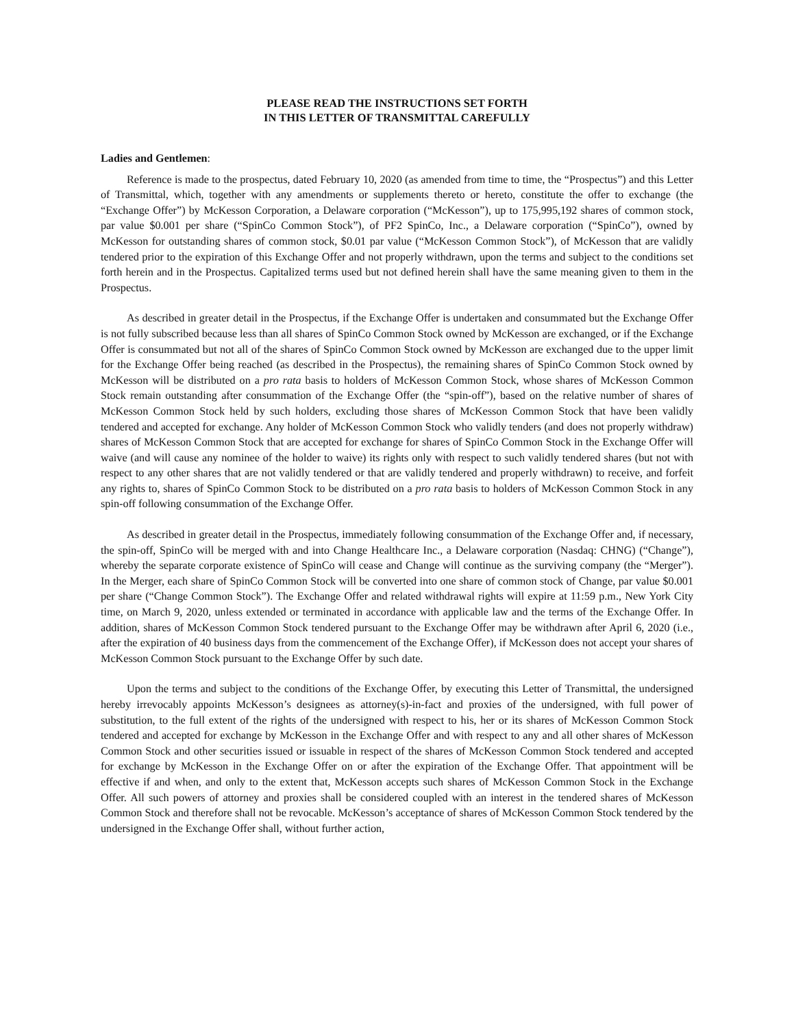PLEASE READ THE INSTRUCTIONS SET FORTH
IN THIS LETTER OF TRANSMITTAL CAREFULLY
Ladies and Gentlemen:
Reference is made to the prospectus, dated February 10, 2020 (as amended from time to time, the “Prospectus”) and this Letter of Transmittal, which, together with any amendments or supplements thereto or hereto, constitute the offer to exchange (the “Exchange Offer”) by McKesson Corporation, a Delaware corporation (“McKesson”), up to 175,995,192 shares of common stock, par value $0.001 per share (“SpinCo Common Stock”), of PF2 SpinCo, Inc., a Delaware corporation (“SpinCo”), owned by McKesson for outstanding shares of common stock, $0.01 par value (“McKesson Common Stock”), of McKesson that are validly tendered prior to the expiration of this Exchange Offer and not properly withdrawn, upon the terms and subject to the conditions set forth herein and in the Prospectus. Capitalized terms used but not defined herein shall have the same meaning given to them in the Prospectus.
As described in greater detail in the Prospectus, if the Exchange Offer is undertaken and consummated but the Exchange Offer is not fully subscribed because less than all shares of SpinCo Common Stock owned by McKesson are exchanged, or if the Exchange Offer is consummated but not all of the shares of SpinCo Common Stock owned by McKesson are exchanged due to the upper limit for the Exchange Offer being reached (as described in the Prospectus), the remaining shares of SpinCo Common Stock owned by McKesson will be distributed on a pro rata basis to holders of McKesson Common Stock, whose shares of McKesson Common Stock remain outstanding after consummation of the Exchange Offer (the “spin-off”), based on the relative number of shares of McKesson Common Stock held by such holders, excluding those shares of McKesson Common Stock that have been validly tendered and accepted for exchange. Any holder of McKesson Common Stock who validly tenders (and does not properly withdraw) shares of McKesson Common Stock that are accepted for exchange for shares of SpinCo Common Stock in the Exchange Offer will waive (and will cause any nominee of the holder to waive) its rights only with respect to such validly tendered shares (but not with respect to any other shares that are not validly tendered or that are validly tendered and properly withdrawn) to receive, and forfeit any rights to, shares of SpinCo Common Stock to be distributed on a pro rata basis to holders of McKesson Common Stock in any spin-off following consummation of the Exchange Offer.
As described in greater detail in the Prospectus, immediately following consummation of the Exchange Offer and, if necessary, the spin-off, SpinCo will be merged with and into Change Healthcare Inc., a Delaware corporation (Nasdaq: CHNG) (“Change”), whereby the separate corporate existence of SpinCo will cease and Change will continue as the surviving company (the “Merger”). In the Merger, each share of SpinCo Common Stock will be converted into one share of common stock of Change, par value $0.001 per share (“Change Common Stock”). The Exchange Offer and related withdrawal rights will expire at 11:59 p.m., New York City time, on March 9, 2020, unless extended or terminated in accordance with applicable law and the terms of the Exchange Offer. In addition, shares of McKesson Common Stock tendered pursuant to the Exchange Offer may be withdrawn after April 6, 2020 (i.e., after the expiration of 40 business days from the commencement of the Exchange Offer), if McKesson does not accept your shares of McKesson Common Stock pursuant to the Exchange Offer by such date.
Upon the terms and subject to the conditions of the Exchange Offer, by executing this Letter of Transmittal, the undersigned hereby irrevocably appoints McKesson’s designees as attorney(s)-in-fact and proxies of the undersigned, with full power of substitution, to the full extent of the rights of the undersigned with respect to his, her or its shares of McKesson Common Stock tendered and accepted for exchange by McKesson in the Exchange Offer and with respect to any and all other shares of McKesson Common Stock and other securities issued or issuable in respect of the shares of McKesson Common Stock tendered and accepted for exchange by McKesson in the Exchange Offer on or after the expiration of the Exchange Offer. That appointment will be effective if and when, and only to the extent that, McKesson accepts such shares of McKesson Common Stock in the Exchange Offer. All such powers of attorney and proxies shall be considered coupled with an interest in the tendered shares of McKesson Common Stock and therefore shall not be revocable. McKesson’s acceptance of shares of McKesson Common Stock tendered by the undersigned in the Exchange Offer shall, without further action,